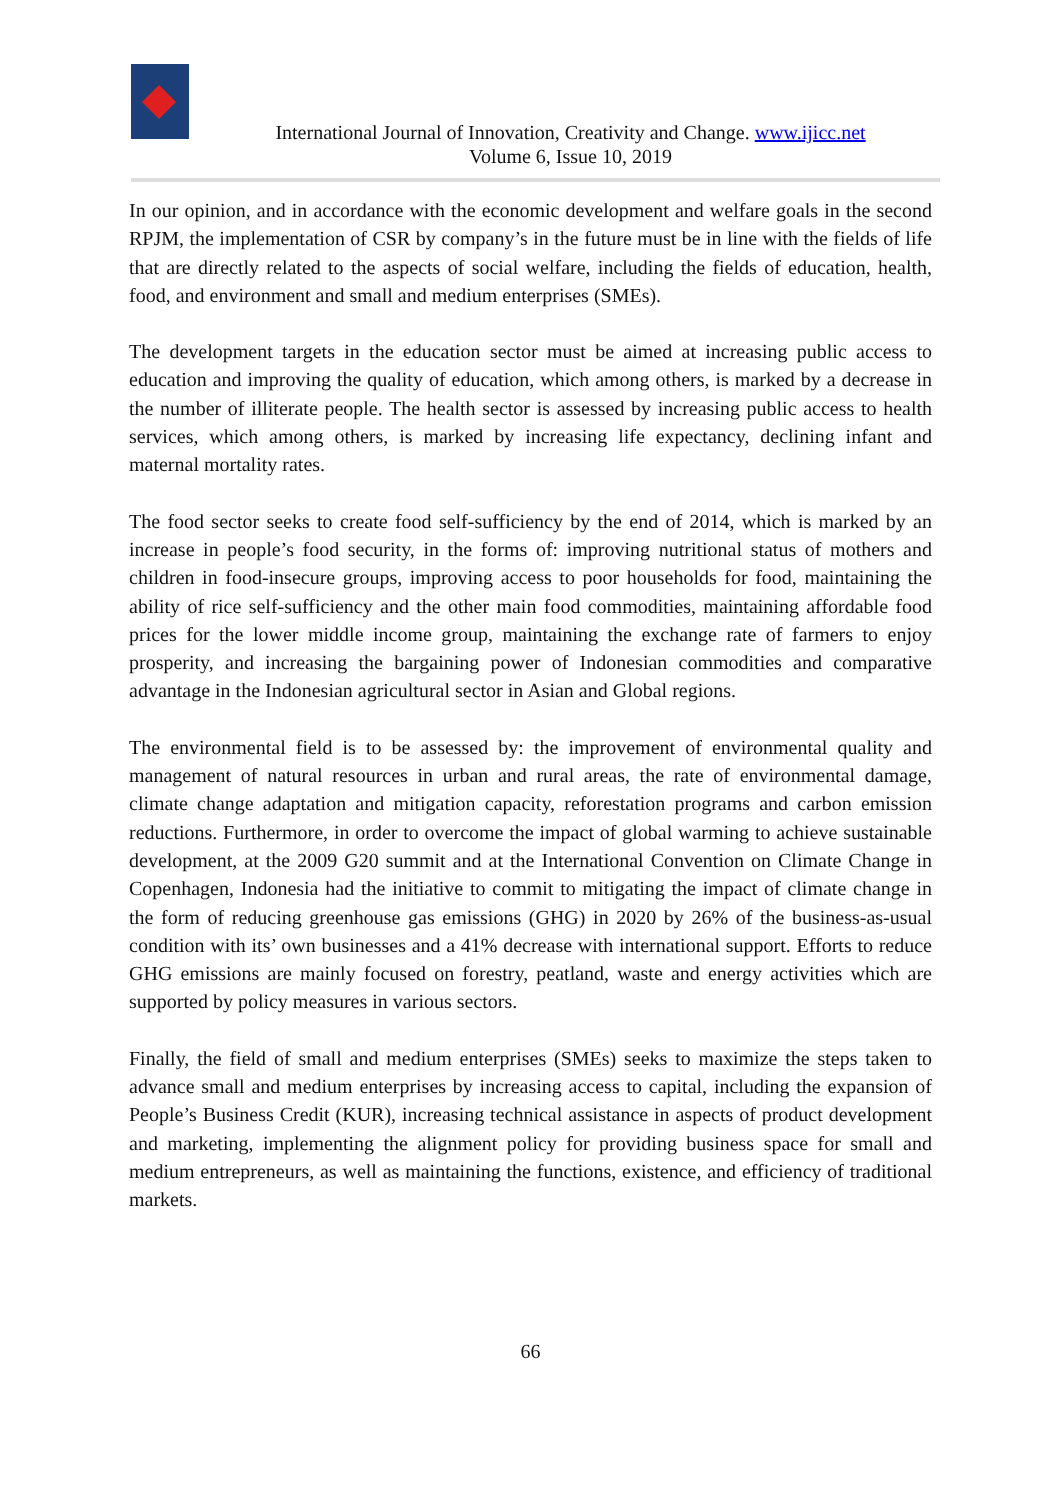International Journal of Innovation, Creativity and Change. www.ijicc.net
Volume 6, Issue 10, 2019
In our opinion, and in accordance with the economic development and welfare goals in the second RPJM, the implementation of CSR by company’s in the future must be in line with the fields of life that are directly related to the aspects of social welfare, including the fields of education, health, food, and environment and small and medium enterprises (SMEs).
The development targets in the education sector must be aimed at increasing public access to education and improving the quality of education, which among others, is marked by a decrease in the number of illiterate people. The health sector is assessed by increasing public access to health services, which among others, is marked by increasing life expectancy, declining infant and maternal mortality rates.
The food sector seeks to create food self-sufficiency by the end of 2014, which is marked by an increase in people’s food security, in the forms of: improving nutritional status of mothers and children in food-insecure groups, improving access to poor households for food, maintaining the ability of rice self-sufficiency and the other main food commodities, maintaining affordable food prices for the lower middle income group, maintaining the exchange rate of farmers to enjoy prosperity, and increasing the bargaining power of Indonesian commodities and comparative advantage in the Indonesian agricultural sector in Asian and Global regions.
The environmental field is to be assessed by: the improvement of environmental quality and management of natural resources in urban and rural areas, the rate of environmental damage, climate change adaptation and mitigation capacity, reforestation programs and carbon emission reductions. Furthermore, in order to overcome the impact of global warming to achieve sustainable development, at the 2009 G20 summit and at the International Convention on Climate Change in Copenhagen, Indonesia had the initiative to commit to mitigating the impact of climate change in the form of reducing greenhouse gas emissions (GHG) in 2020 by 26% of the business-as-usual condition with its’ own businesses and a 41% decrease with international support. Efforts to reduce GHG emissions are mainly focused on forestry, peatland, waste and energy activities which are supported by policy measures in various sectors.
Finally, the field of small and medium enterprises (SMEs) seeks to maximize the steps taken to advance small and medium enterprises by increasing access to capital, including the expansion of People’s Business Credit (KUR), increasing technical assistance in aspects of product development and marketing, implementing the alignment policy for providing business space for small and medium entrepreneurs, as well as maintaining the functions, existence, and efficiency of traditional markets.
66